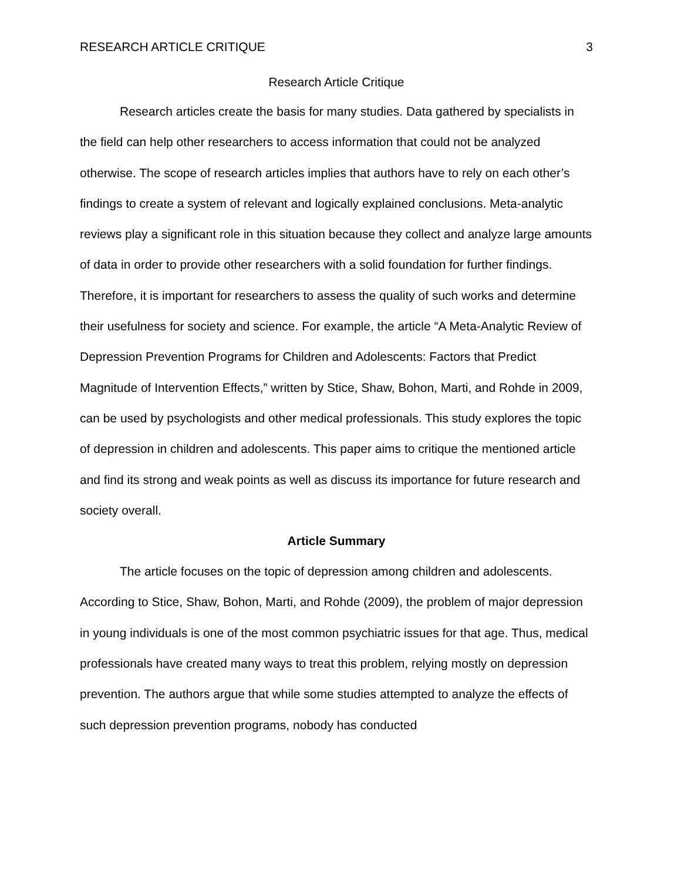RESEARCH ARTICLE CRITIQUE 3
Research Article Critique
Research articles create the basis for many studies. Data gathered by specialists in the field can help other researchers to access information that could not be analyzed otherwise. The scope of research articles implies that authors have to rely on each other’s findings to create a system of relevant and logically explained conclusions. Meta-analytic reviews play a significant role in this situation because they collect and analyze large amounts of data in order to provide other researchers with a solid foundation for further findings. Therefore, it is important for researchers to assess the quality of such works and determine their usefulness for society and science. For example, the article “A Meta-Analytic Review of Depression Prevention Programs for Children and Adolescents: Factors that Predict Magnitude of Intervention Effects,” written by Stice, Shaw, Bohon, Marti, and Rohde in 2009, can be used by psychologists and other medical professionals. This study explores the topic of depression in children and adolescents. This paper aims to critique the mentioned article and find its strong and weak points as well as discuss its importance for future research and society overall.
Article Summary
The article focuses on the topic of depression among children and adolescents. According to Stice, Shaw, Bohon, Marti, and Rohde (2009), the problem of major depression in young individuals is one of the most common psychiatric issues for that age. Thus, medical professionals have created many ways to treat this problem, relying mostly on depression prevention. The authors argue that while some studies attempted to analyze the effects of such depression prevention programs, nobody has conducted